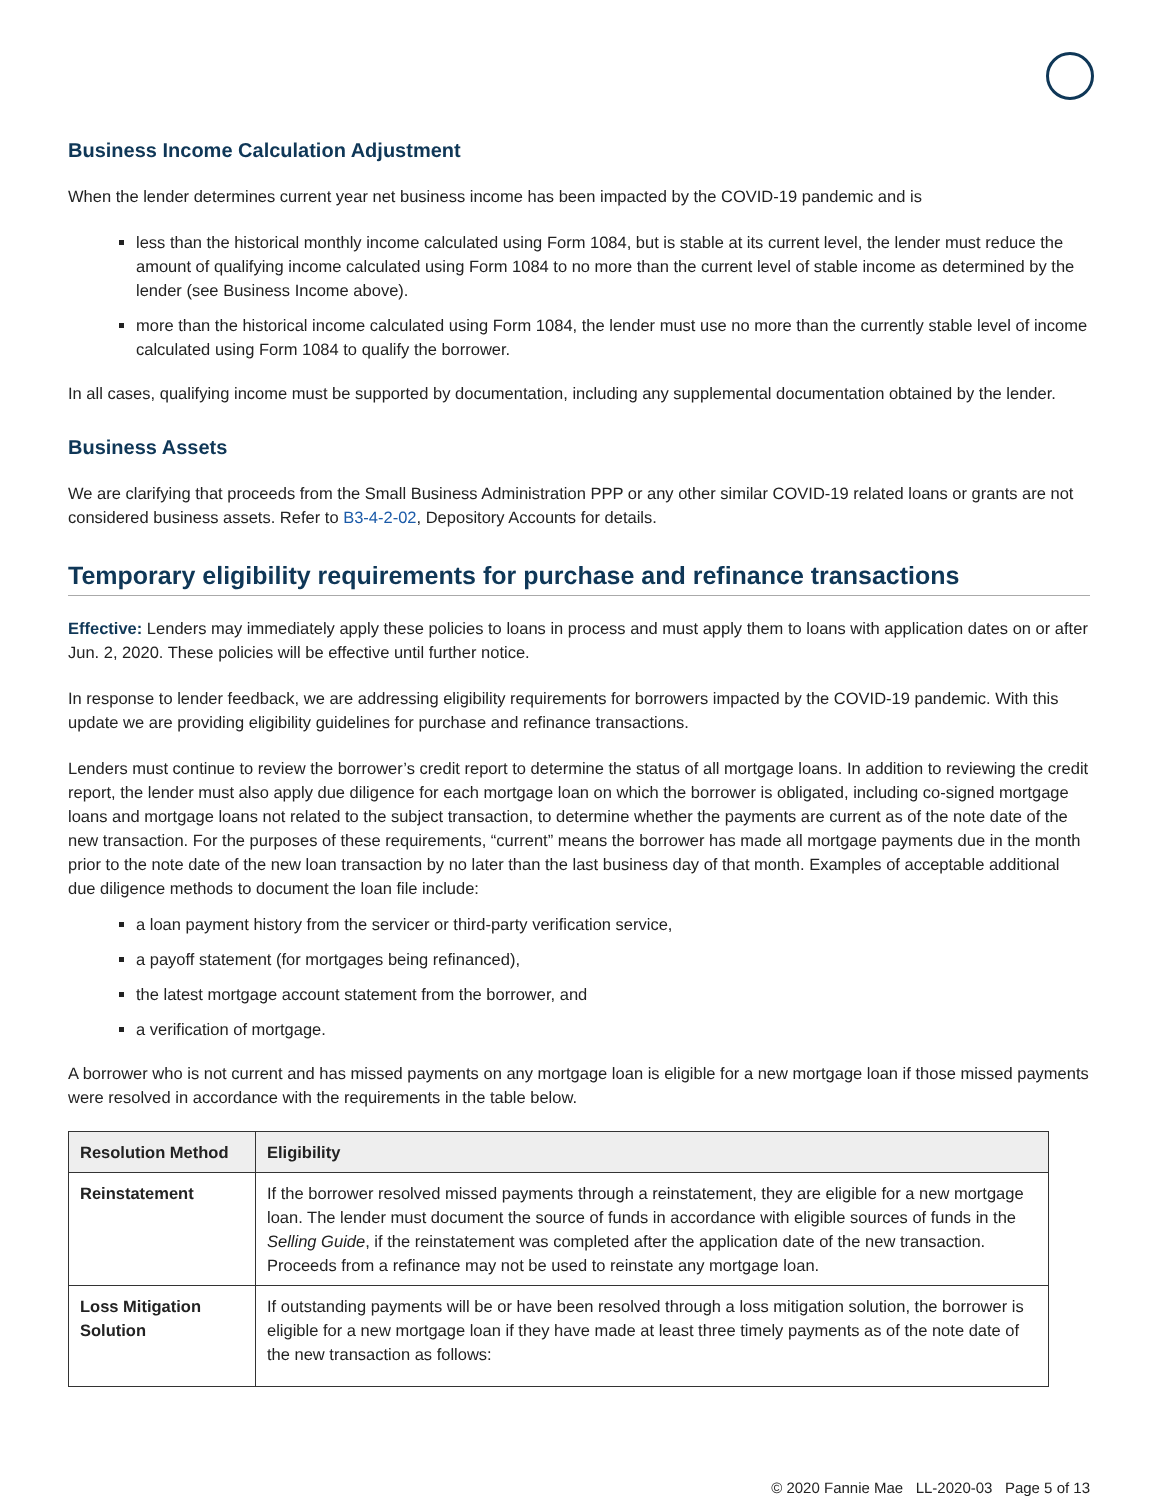Business Income Calculation Adjustment
When the lender determines current year net business income has been impacted by the COVID-19 pandemic and is
less than the historical monthly income calculated using Form 1084, but is stable at its current level, the lender must reduce the amount of qualifying income calculated using Form 1084 to no more than the current level of stable income as determined by the lender (see Business Income above).
more than the historical income calculated using Form 1084, the lender must use no more than the currently stable level of income calculated using Form 1084 to qualify the borrower.
In all cases, qualifying income must be supported by documentation, including any supplemental documentation obtained by the lender.
Business Assets
We are clarifying that proceeds from the Small Business Administration PPP or any other similar COVID-19 related loans or grants are not considered business assets. Refer to B3-4-2-02, Depository Accounts for details.
Temporary eligibility requirements for purchase and refinance transactions
Effective: Lenders may immediately apply these policies to loans in process and must apply them to loans with application dates on or after Jun. 2, 2020. These policies will be effective until further notice.
In response to lender feedback, we are addressing eligibility requirements for borrowers impacted by the COVID-19 pandemic. With this update we are providing eligibility guidelines for purchase and refinance transactions.
Lenders must continue to review the borrower’s credit report to determine the status of all mortgage loans. In addition to reviewing the credit report, the lender must also apply due diligence for each mortgage loan on which the borrower is obligated, including co-signed mortgage loans and mortgage loans not related to the subject transaction, to determine whether the payments are current as of the note date of the new transaction. For the purposes of these requirements, “current” means the borrower has made all mortgage payments due in the month prior to the note date of the new loan transaction by no later than the last business day of that month. Examples of acceptable additional due diligence methods to document the loan file include:
a loan payment history from the servicer or third-party verification service,
a payoff statement (for mortgages being refinanced),
the latest mortgage account statement from the borrower, and
a verification of mortgage.
A borrower who is not current and has missed payments on any mortgage loan is eligible for a new mortgage loan if those missed payments were resolved in accordance with the requirements in the table below.
| Resolution Method | Eligibility |
| --- | --- |
| Reinstatement | If the borrower resolved missed payments through a reinstatement, they are eligible for a new mortgage loan. The lender must document the source of funds in accordance with eligible sources of funds in the Selling Guide , if the reinstatement was completed after the application date of the new transaction. Proceeds from a refinance may not be used to reinstate any mortgage loan. |
| Loss Mitigation Solution | If outstanding payments will be or have been resolved through a loss mitigation solution, the borrower is eligible for a new mortgage loan if they have made at least three timely payments as of the note date of the new transaction as follows: |
© 2020 Fannie Mae LL-2020-03 Page 5 of 13